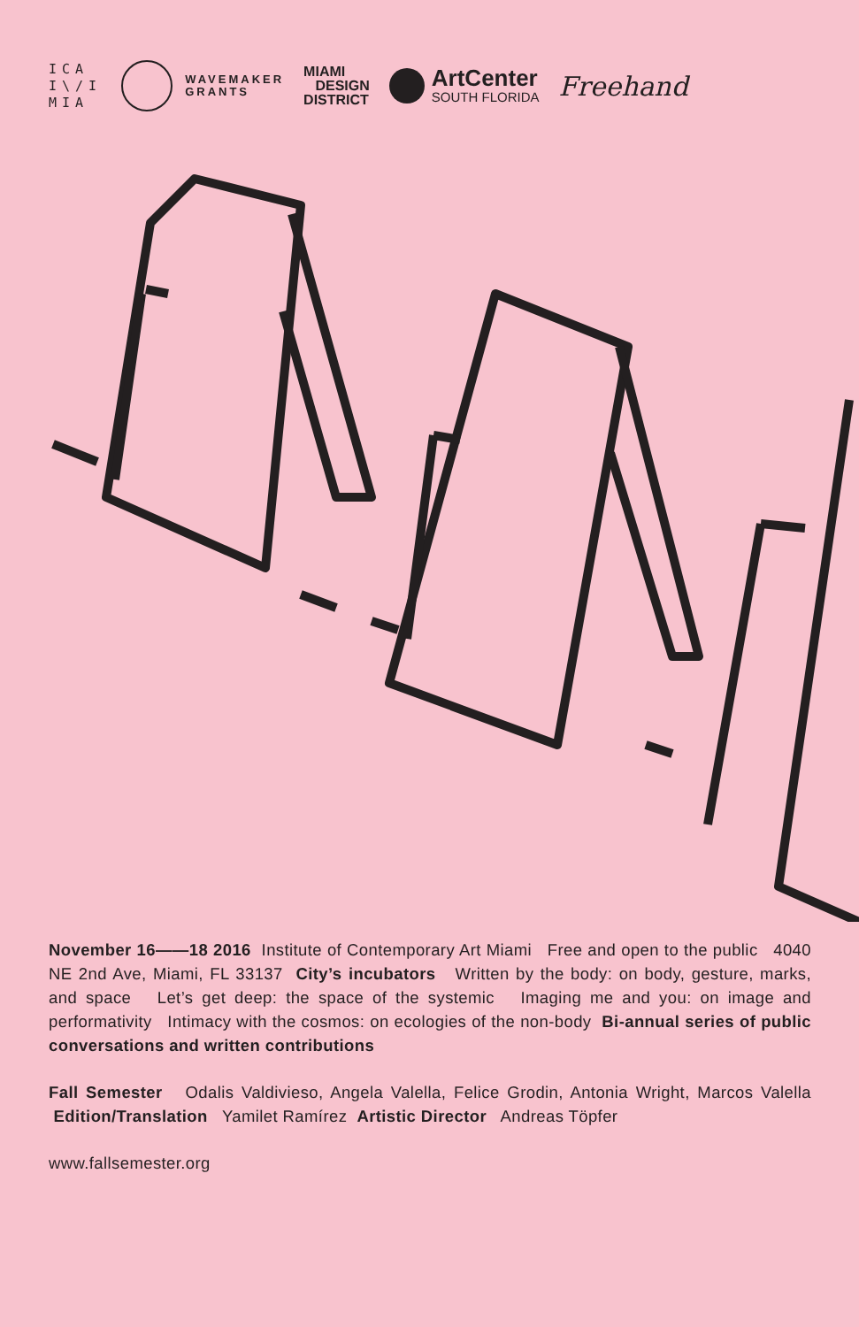ICA
I\/I
MIA
WAVEMAKER
GRANTS
MIAMI
DESIGN
DISTRICT
ArtCenter
SOUTH FLORIDA
Freehand
November 16——18 2016 Institute of Contemporary Art Miami Free and open to the public 4040 NE 2nd Ave, Miami, FL 33137 City’s incubators Written by the body: on body, gesture, marks, and space Let’s get deep: the space of the systemic Imaging me and you: on image and performativity Intimacy with the cosmos: on ecologies of the non-body Bi-annual series of public conversations and written contributions
Fall Semester Odalis Valdivieso, Angela Valella, Felice Grodin, Antonia Wright, Marcos Valella Edition/Translation Yamilet Ramírez Artistic Director Andreas Töpfer
www.fallsemester.org